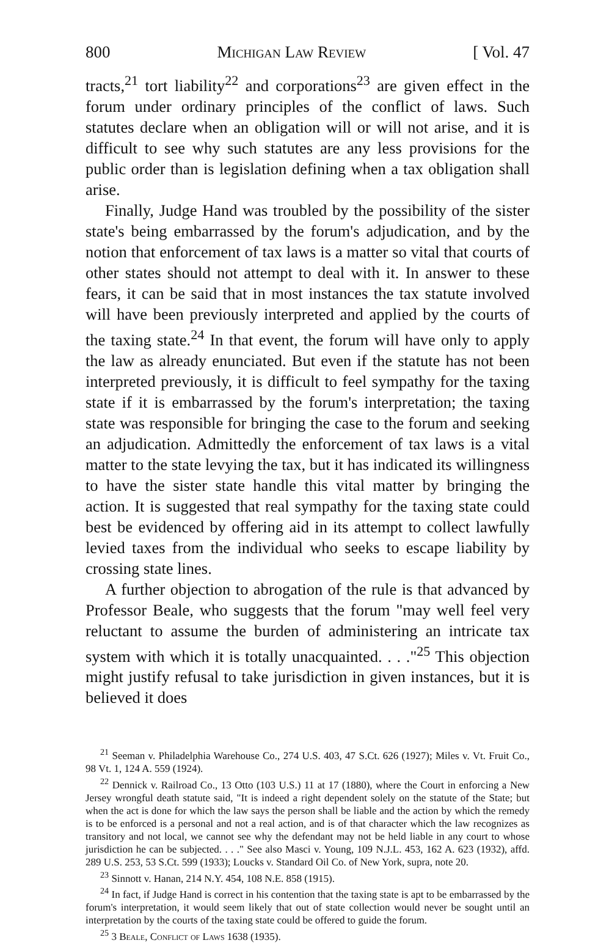800 Michigan Law Review [ Vol. 47
tracts,<sup>21</sup> tort liability<sup>22</sup> and corporations<sup>23</sup> are given effect in the forum under ordinary principles of the conflict of laws. Such statutes declare when an obligation will or will not arise, and it is difficult to see why such statutes are any less provisions for the public order than is legislation defining when a tax obligation shall arise.
Finally, Judge Hand was troubled by the possibility of the sister state's being embarrassed by the forum's adjudication, and by the notion that enforcement of tax laws is a matter so vital that courts of other states should not attempt to deal with it. In answer to these fears, it can be said that in most instances the tax statute involved will have been previously interpreted and applied by the courts of the taxing state.<sup>24</sup> In that event, the forum will have only to apply the law as already enunciated. But even if the statute has not been interpreted previously, it is difficult to feel sympathy for the taxing state if it is embarrassed by the forum's interpretation; the taxing state was responsible for bringing the case to the forum and seeking an adjudication. Admittedly the enforcement of tax laws is a vital matter to the state levying the tax, but it has indicated its willingness to have the sister state handle this vital matter by bringing the action. It is suggested that real sympathy for the taxing state could best be evidenced by offering aid in its attempt to collect lawfully levied taxes from the individual who seeks to escape liability by crossing state lines.
A further objection to abrogation of the rule is that advanced by Professor Beale, who suggests that the forum "may well feel very reluctant to assume the burden of administering an intricate tax system with which it is totally unacquainted. . . ."<sup>25</sup> This objection might justify refusal to take jurisdiction in given instances, but it is believed it does
<sup>21</sup> Seeman v. Philadelphia Warehouse Co., 274 U.S. 403, 47 S.Ct. 626 (1927); Miles v. Vt. Fruit Co., 98 Vt. 1, 124 A. 559 (1924).
<sup>22</sup> Dennick v. Railroad Co., 13 Otto (103 U.S.) 11 at 17 (1880), where the Court in enforcing a New Jersey wrongful death statute said, "It is indeed a right dependent solely on the statute of the State; but when the act is done for which the law says the person shall be liable and the action by which the remedy is to be enforced is a personal and not a real action, and is of that character which the law recognizes as transitory and not local, we cannot see why the defendant may not be held liable in any court to whose jurisdiction he can be subjected. . . ." See also Masci v. Young, 109 N.J.L. 453, 162 A. 623 (1932), affd. 289 U.S. 253, 53 S.Ct. 599 (1933); Loucks v. Standard Oil Co. of New York, supra, note 20.
<sup>23</sup> Sinnott v. Hanan, 214 N.Y. 454, 108 N.E. 858 (1915).
<sup>24</sup> In fact, if Judge Hand is correct in his contention that the taxing state is apt to be embarrassed by the forum's interpretation, it would seem likely that out of state collection would never be sought until an interpretation by the courts of the taxing state could be offered to guide the forum.
<sup>25</sup> 3 Beale, Conflict of Laws 1638 (1935).